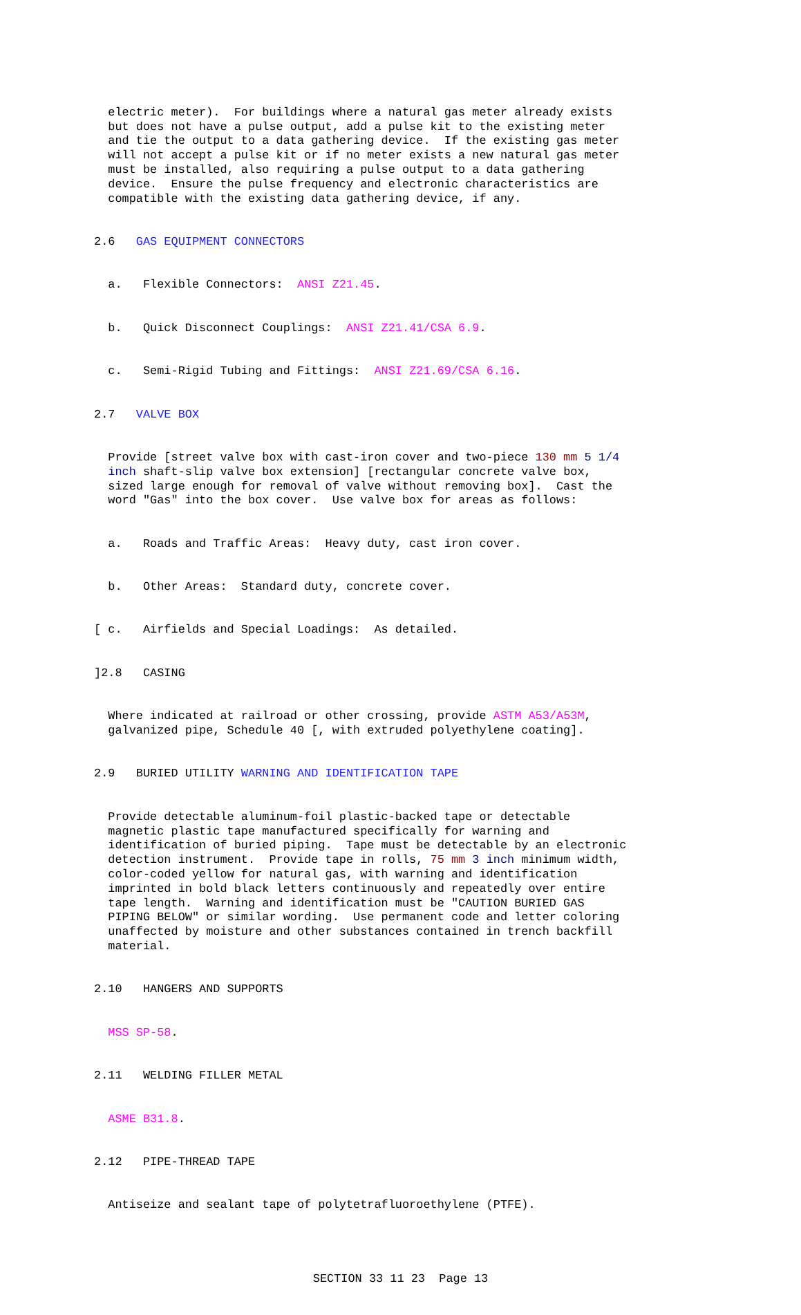electric meter). For buildings where a natural gas meter already exists but does not have a pulse output, add a pulse kit to the existing meter and tie the output to a data gathering device. If the existing gas meter will not accept a pulse kit or if no meter exists a new natural gas meter must be installed, also requiring a pulse output to a data gathering device. Ensure the pulse frequency and electronic characteristics are compatible with the existing data gathering device, if any.
2.6 GAS EQUIPMENT CONNECTORS
a. Flexible Connectors: ANSI Z21.45.
b. Quick Disconnect Couplings: ANSI Z21.41/CSA 6.9.
c. Semi-Rigid Tubing and Fittings: ANSI Z21.69/CSA 6.16.
2.7 VALVE BOX
Provide [street valve box with cast-iron cover and two-piece 130 mm 5 1/4 inch shaft-slip valve box extension] [rectangular concrete valve box, sized large enough for removal of valve without removing box]. Cast the word "Gas" into the box cover. Use valve box for areas as follows:
a. Roads and Traffic Areas: Heavy duty, cast iron cover.
b. Other Areas: Standard duty, concrete cover.
[ c. Airfields and Special Loadings: As detailed.
]2.8 CASING
Where indicated at railroad or other crossing, provide ASTM A53/A53M, galvanized pipe, Schedule 40 [, with extruded polyethylene coating].
2.9 BURIED UTILITY WARNING AND IDENTIFICATION TAPE
Provide detectable aluminum-foil plastic-backed tape or detectable magnetic plastic tape manufactured specifically for warning and identification of buried piping. Tape must be detectable by an electronic detection instrument. Provide tape in rolls, 75 mm 3 inch minimum width, color-coded yellow for natural gas, with warning and identification imprinted in bold black letters continuously and repeatedly over entire tape length. Warning and identification must be "CAUTION BURIED GAS PIPING BELOW" or similar wording. Use permanent code and letter coloring unaffected by moisture and other substances contained in trench backfill material.
2.10 HANGERS AND SUPPORTS
MSS SP-58.
2.11 WELDING FILLER METAL
ASME B31.8.
2.12 PIPE-THREAD TAPE
Antiseize and sealant tape of polytetrafluoroethylene (PTFE).
SECTION 33 11 23 Page 13